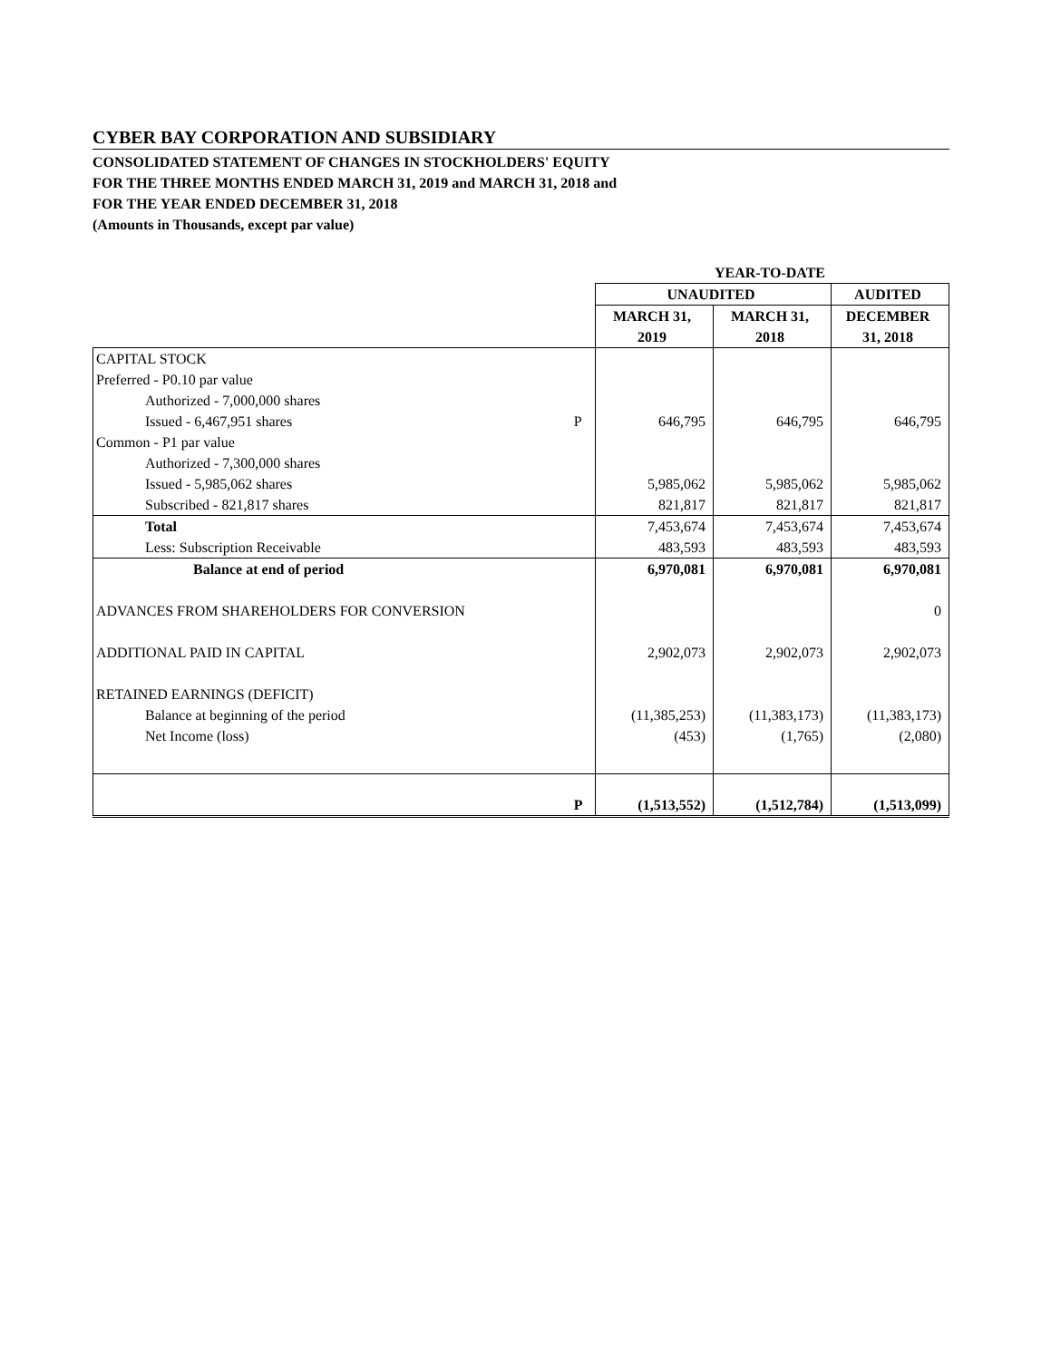CYBER BAY CORPORATION AND SUBSIDIARY
CONSOLIDATED STATEMENT OF CHANGES IN STOCKHOLDERS' EQUITY
FOR THE THREE MONTHS ENDED MARCH 31, 2019 and MARCH 31, 2018 and
FOR THE YEAR ENDED DECEMBER 31, 2018
(Amounts in Thousands, except par value)
| | | YEAR-TO-DATE | | |
| --- | --- | --- | --- | --- |
| | | UNAUDITED | | AUDITED |
| | | MARCH 31, 2019 | MARCH 31, 2018 | DECEMBER 31, 2018 |
| CAPITAL STOCK | | | | |
| Preferred - P0.10 par value | | | | |
| Authorized - 7,000,000 shares | | | | |
| Issued - 6,467,951 shares | P | 646,795 | 646,795 | 646,795 |
| Common - P1 par value | | | | |
| Authorized - 7,300,000 shares | | | | |
| Issued - 5,985,062 shares | | 5,985,062 | 5,985,062 | 5,985,062 |
| Subscribed - 821,817 shares | | 821,817 | 821,817 | 821,817 |
| Total | | 7,453,674 | 7,453,674 | 7,453,674 |
| Less: Subscription Receivable | | 483,593 | 483,593 | 483,593 |
| Balance at end of period | | 6,970,081 | 6,970,081 | 6,970,081 |
| ADVANCES FROM SHAREHOLDERS FOR CONVERSION | | | | 0 |
| ADDITIONAL PAID IN CAPITAL | | 2,902,073 | 2,902,073 | 2,902,073 |
| RETAINED EARNINGS (DEFICIT) | | | | |
| Balance at beginning of the period | | (11,385,253) | (11,383,173) | (11,383,173) |
| Net Income (loss) | | (453) | (1,765) | (2,080) |
| | P | (1,513,552) | (1,512,784) | (1,513,099) |